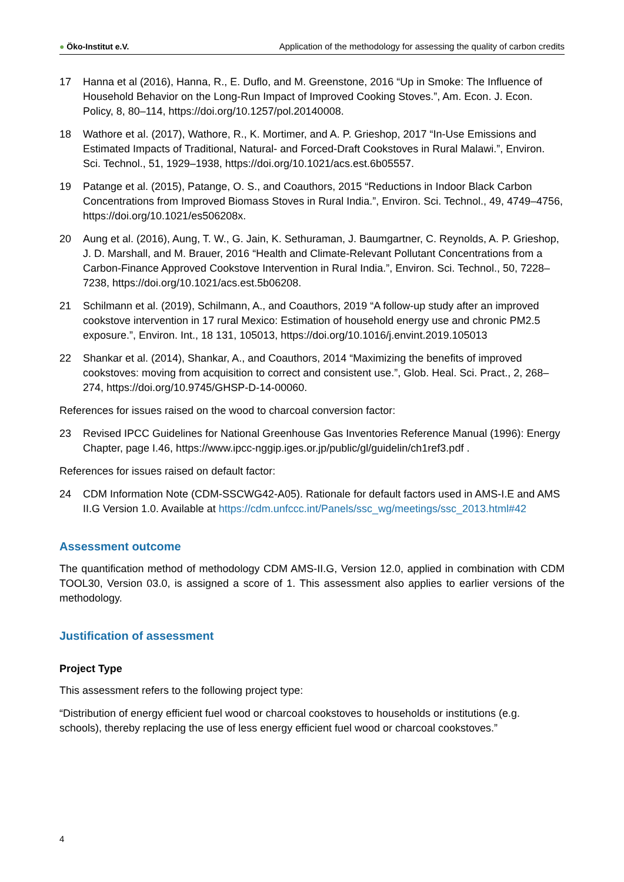● Öko-Institut e.V.
Application of the methodology for assessing the quality of carbon credits
17 Hanna et al (2016), Hanna, R., E. Duflo, and M. Greenstone, 2016 “Up in Smoke: The Influence of Household Behavior on the Long-Run Impact of Improved Cooking Stoves.”, Am. Econ. J. Econ. Policy, 8, 80–114, https://doi.org/10.1257/pol.20140008.
18 Wathore et al. (2017), Wathore, R., K. Mortimer, and A. P. Grieshop, 2017 “In-Use Emissions and Estimated Impacts of Traditional, Natural- and Forced-Draft Cookstoves in Rural Malawi.”, Environ. Sci. Technol., 51, 1929–1938, https://doi.org/10.1021/acs.est.6b05557.
19 Patange et al. (2015), Patange, O. S., and Coauthors, 2015 “Reductions in Indoor Black Carbon Concentrations from Improved Biomass Stoves in Rural India.”, Environ. Sci. Technol., 49, 4749–4756, https://doi.org/10.1021/es506208x.
20 Aung et al. (2016), Aung, T. W., G. Jain, K. Sethuraman, J. Baumgartner, C. Reynolds, A. P. Grieshop, J. D. Marshall, and M. Brauer, 2016 “Health and Climate-Relevant Pollutant Concentrations from a Carbon-Finance Approved Cookstove Intervention in Rural India.”, Environ. Sci. Technol., 50, 7228–7238, https://doi.org/10.1021/acs.est.5b06208.
21 Schilmann et al. (2019), Schilmann, A., and Coauthors, 2019 “A follow-up study after an improved cookstove intervention in 17 rural Mexico: Estimation of household energy use and chronic PM2.5 exposure.”, Environ. Int., 18 131, 105013, https://doi.org/10.1016/j.envint.2019.105013
22 Shankar et al. (2014), Shankar, A., and Coauthors, 2014 “Maximizing the benefits of improved cookstoves: moving from acquisition to correct and consistent use.”, Glob. Heal. Sci. Pract., 2, 268–274, https://doi.org/10.9745/GHSP-D-14-00060.
References for issues raised on the wood to charcoal conversion factor:
23 Revised IPCC Guidelines for National Greenhouse Gas Inventories Reference Manual (1996): Energy Chapter, page I.46, https://www.ipcc-nggip.iges.or.jp/public/gl/guidelin/ch1ref3.pdf .
References for issues raised on default factor:
24 CDM Information Note (CDM-SSCWG42-A05). Rationale for default factors used in AMS-I.E and AMS II.G Version 1.0. Available at https://cdm.unfccc.int/Panels/ssc_wg/meetings/ssc_2013.html#42
Assessment outcome
The quantification method of methodology CDM AMS-II.G, Version 12.0, applied in combination with CDM TOOL30, Version 03.0, is assigned a score of 1. This assessment also applies to earlier versions of the methodology.
Justification of assessment
Project Type
This assessment refers to the following project type:
“Distribution of energy efficient fuel wood or charcoal cookstoves to households or institutions (e.g. schools), thereby replacing the use of less energy efficient fuel wood or charcoal cookstoves.”
4